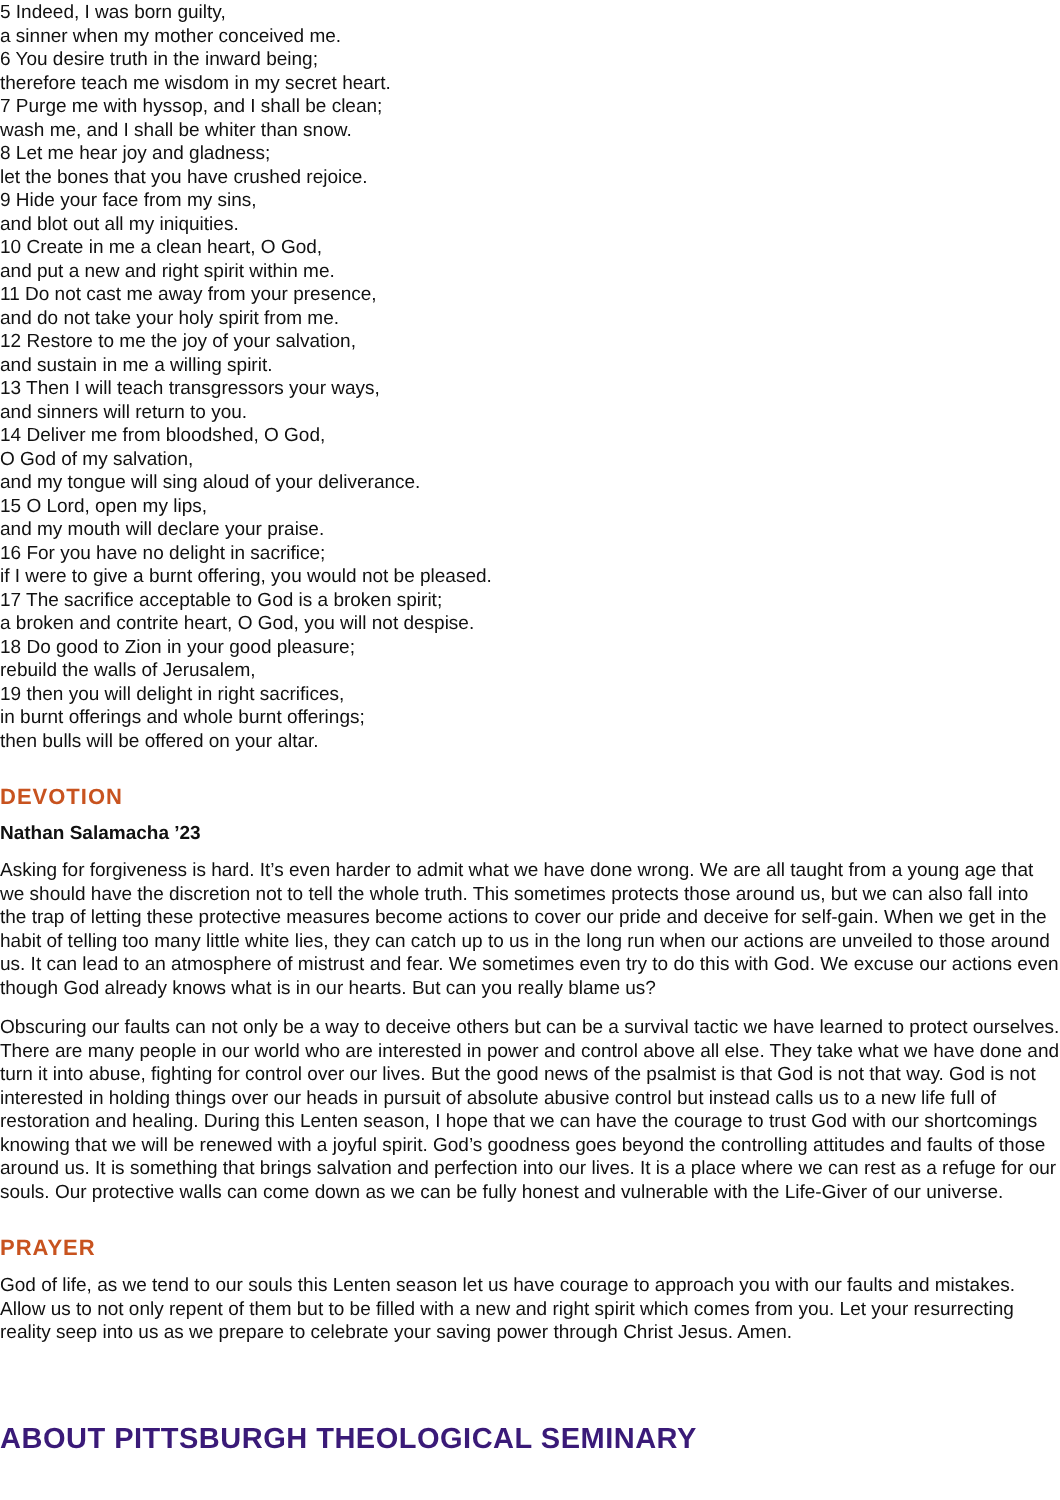5 Indeed, I was born guilty,
a sinner when my mother conceived me.
6 You desire truth in the inward being;
therefore teach me wisdom in my secret heart.
7 Purge me with hyssop, and I shall be clean;
wash me, and I shall be whiter than snow.
8 Let me hear joy and gladness;
let the bones that you have crushed rejoice.
9 Hide your face from my sins,
and blot out all my iniquities.
10 Create in me a clean heart, O God,
and put a new and right spirit within me.
11 Do not cast me away from your presence,
and do not take your holy spirit from me.
12 Restore to me the joy of your salvation,
and sustain in me a willing spirit.
13 Then I will teach transgressors your ways,
and sinners will return to you.
14 Deliver me from bloodshed, O God,
O God of my salvation,
and my tongue will sing aloud of your deliverance.
15 O Lord, open my lips,
and my mouth will declare your praise.
16 For you have no delight in sacrifice;
if I were to give a burnt offering, you would not be pleased.
17 The sacrifice acceptable to God is a broken spirit;
a broken and contrite heart, O God, you will not despise.
18 Do good to Zion in your good pleasure;
rebuild the walls of Jerusalem,
19 then you will delight in right sacrifices,
in burnt offerings and whole burnt offerings;
then bulls will be offered on your altar.
DEVOTION
Nathan Salamacha ’23
Asking for forgiveness is hard. It’s even harder to admit what we have done wrong. We are all taught from a young age that we should have the discretion not to tell the whole truth. This sometimes protects those around us, but we can also fall into the trap of letting these protective measures become actions to cover our pride and deceive for self-gain. When we get in the habit of telling too many little white lies, they can catch up to us in the long run when our actions are unveiled to those around us. It can lead to an atmosphere of mistrust and fear. We sometimes even try to do this with God. We excuse our actions even though God already knows what is in our hearts. But can you really blame us?
Obscuring our faults can not only be a way to deceive others but can be a survival tactic we have learned to protect ourselves. There are many people in our world who are interested in power and control above all else. They take what we have done and turn it into abuse, fighting for control over our lives. But the good news of the psalmist is that God is not that way. God is not interested in holding things over our heads in pursuit of absolute abusive control but instead calls us to a new life full of restoration and healing. During this Lenten season, I hope that we can have the courage to trust God with our shortcomings knowing that we will be renewed with a joyful spirit. God’s goodness goes beyond the controlling attitudes and faults of those around us. It is something that brings salvation and perfection into our lives. It is a place where we can rest as a refuge for our souls. Our protective walls can come down as we can be fully honest and vulnerable with the Life-Giver of our universe.
PRAYER
God of life, as we tend to our souls this Lenten season let us have courage to approach you with our faults and mistakes. Allow us to not only repent of them but to be filled with a new and right spirit which comes from you. Let your resurrecting reality seep into us as we prepare to celebrate your saving power through Christ Jesus. Amen.
ABOUT PITTSBURGH THEOLOGICAL SEMINARY